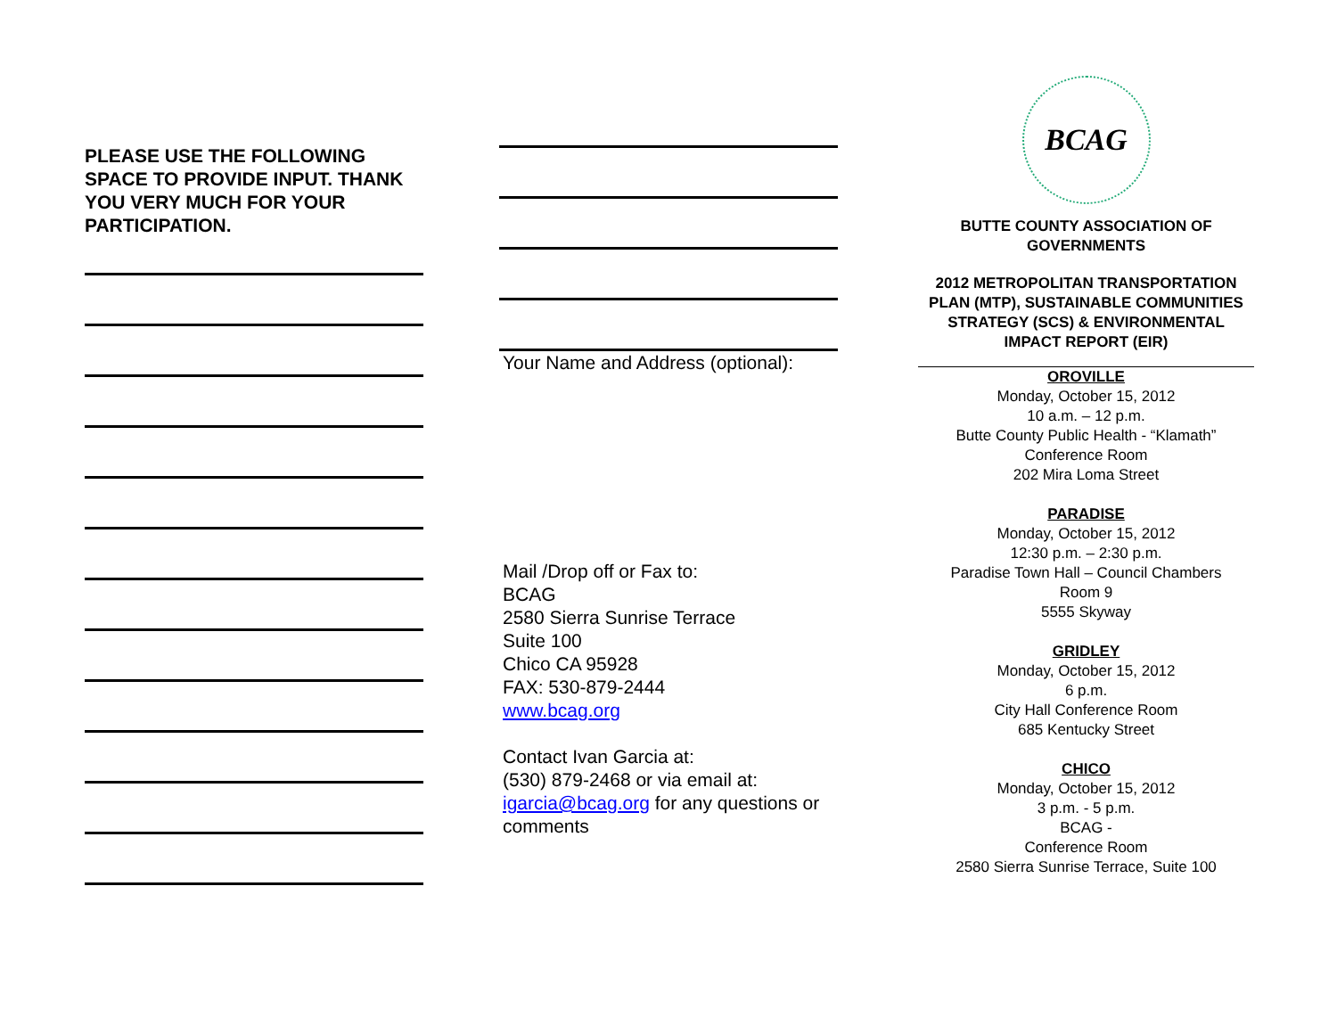PLEASE USE THE FOLLOWING SPACE TO PROVIDE INPUT. THANK YOU VERY MUCH FOR YOUR PARTICIPATION.
Your Name and Address (optional):
Mail /Drop off or Fax to:
BCAG
2580 Sierra Sunrise Terrace
Suite 100
Chico CA 95928
FAX: 530-879-2444
www.bcag.org
Contact Ivan Garcia at:
(530) 879-2468 or via email at:
igarcia@bcag.org for any questions or comments
BCAG
BUTTE COUNTY ASSOCIATION OF GOVERNMENTS
2012 METROPOLITAN TRANSPORTATION PLAN (MTP), SUSTAINABLE COMMUNITIES STRATEGY (SCS) & ENVIRONMENTAL IMPACT REPORT (EIR)
OROVILLE
Monday, October 15, 2012
10 a.m. – 12 p.m.
Butte County Public Health - “Klamath” Conference Room
202 Mira Loma Street
PARADISE
Monday, October 15, 2012
12:30 p.m. – 2:30 p.m.
Paradise Town Hall – Council Chambers
Room 9
5555 Skyway
GRIDLEY
Monday, October 15, 2012
6 p.m.
City Hall Conference Room
685 Kentucky Street
CHICO
Monday, October 15, 2012
3 p.m. - 5 p.m.
BCAG -
Conference Room
2580 Sierra Sunrise Terrace, Suite 100